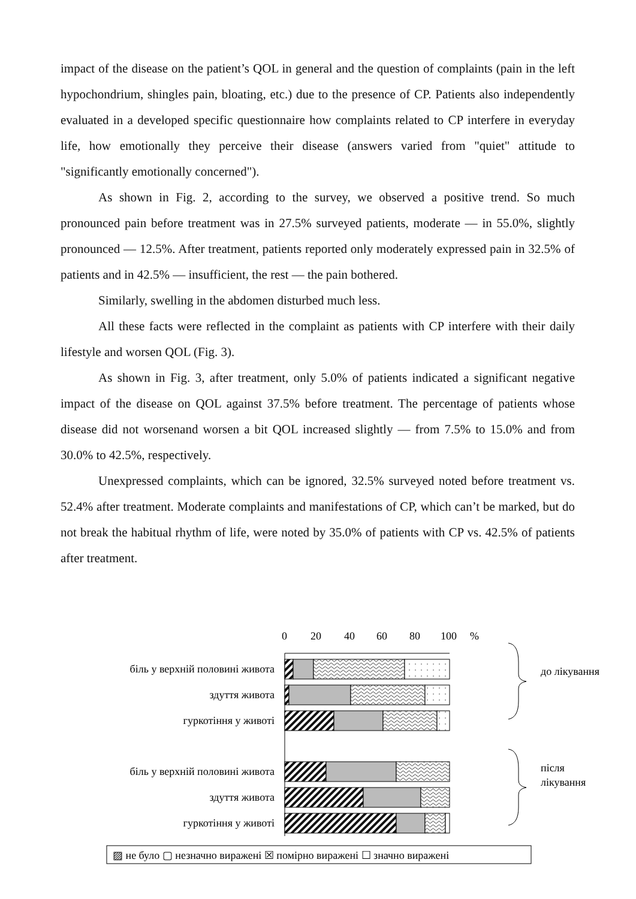impact of the disease on the patient’s QOL in general and the question of complaints (pain in the left hypochondrium, shingles pain, bloating, etc.) due to the presence of CP. Patients also independently evaluated in a developed specific questionnaire how complaints related to CP interfere in everyday life, how emotionally they perceive their disease (answers varied from "quiet" attitude to "significantly emotionally concerned").
As shown in Fig. 2, according to the survey, we observed a positive trend. So much pronounced pain before treatment was in 27.5% surveyed patients, moderate — in 55.0%, slightly pronounced — 12.5%. After treatment, patients reported only moderately expressed pain in 32.5% of patients and in 42.5% — insufficient, the rest — the pain bothered.
Similarly, swelling in the abdomen disturbed much less.
All these facts were reflected in the complaint as patients with CP interfere with their daily lifestyle and worsen QOL (Fig. 3).
As shown in Fig. 3, after treatment, only 5.0% of patients indicated a significant negative impact of the disease on QOL against 37.5% before treatment. The percentage of patients whose disease did not worsenand worsen a bit QOL increased slightly — from 7.5% to 15.0% and from 30.0% to 42.5%, respectively.
Unexpressed complaints, which can be ignored, 32.5% surveyed noted before treatment vs. 52.4% after treatment. Moderate complaints and manifestations of CP, which can’t be marked, but do not break the habitual rhythm of life, were noted by 35.0% of patients with CP vs. 42.5% of patients after treatment.
0
20
40
60
80
100
%
біль у верхній половині живота
здуття живота
гуркотіння у животі
біль у верхній половині живота
здуття живота
гуркотіння у животі
до лікування
після
лікування
▨ не було ▢ незначно виражені ☒ помірно виражені ☐ значно виражені